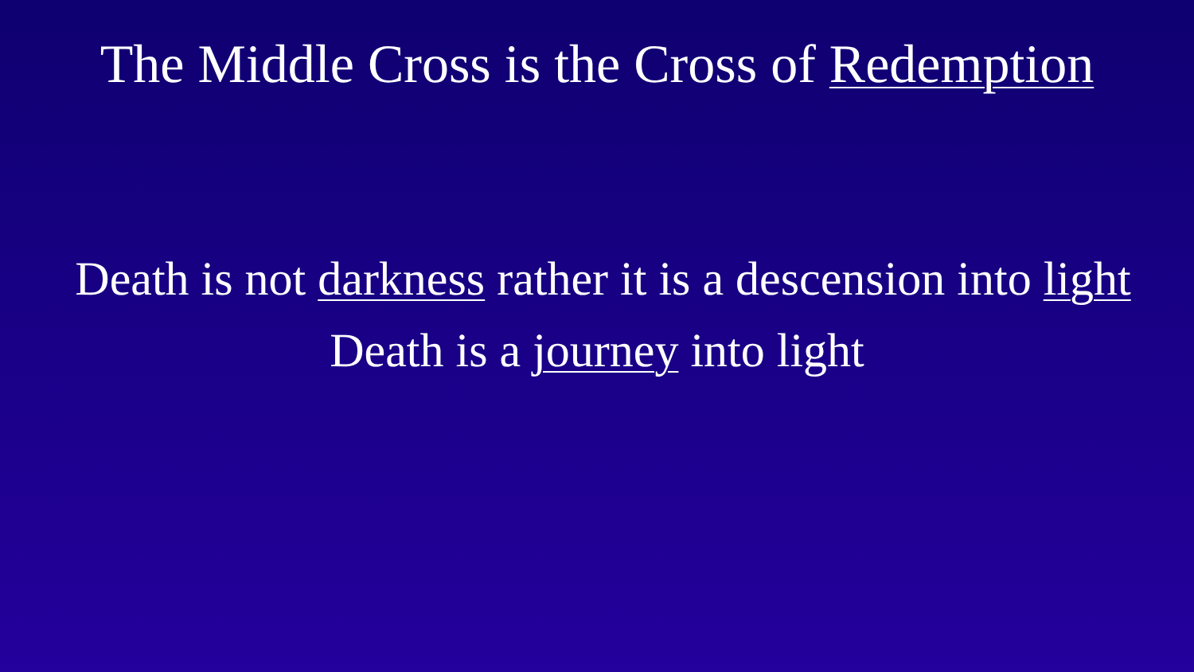The Middle Cross is the Cross of Redemption
Death is not darkness rather it is a descension into light
Death is a journey into light